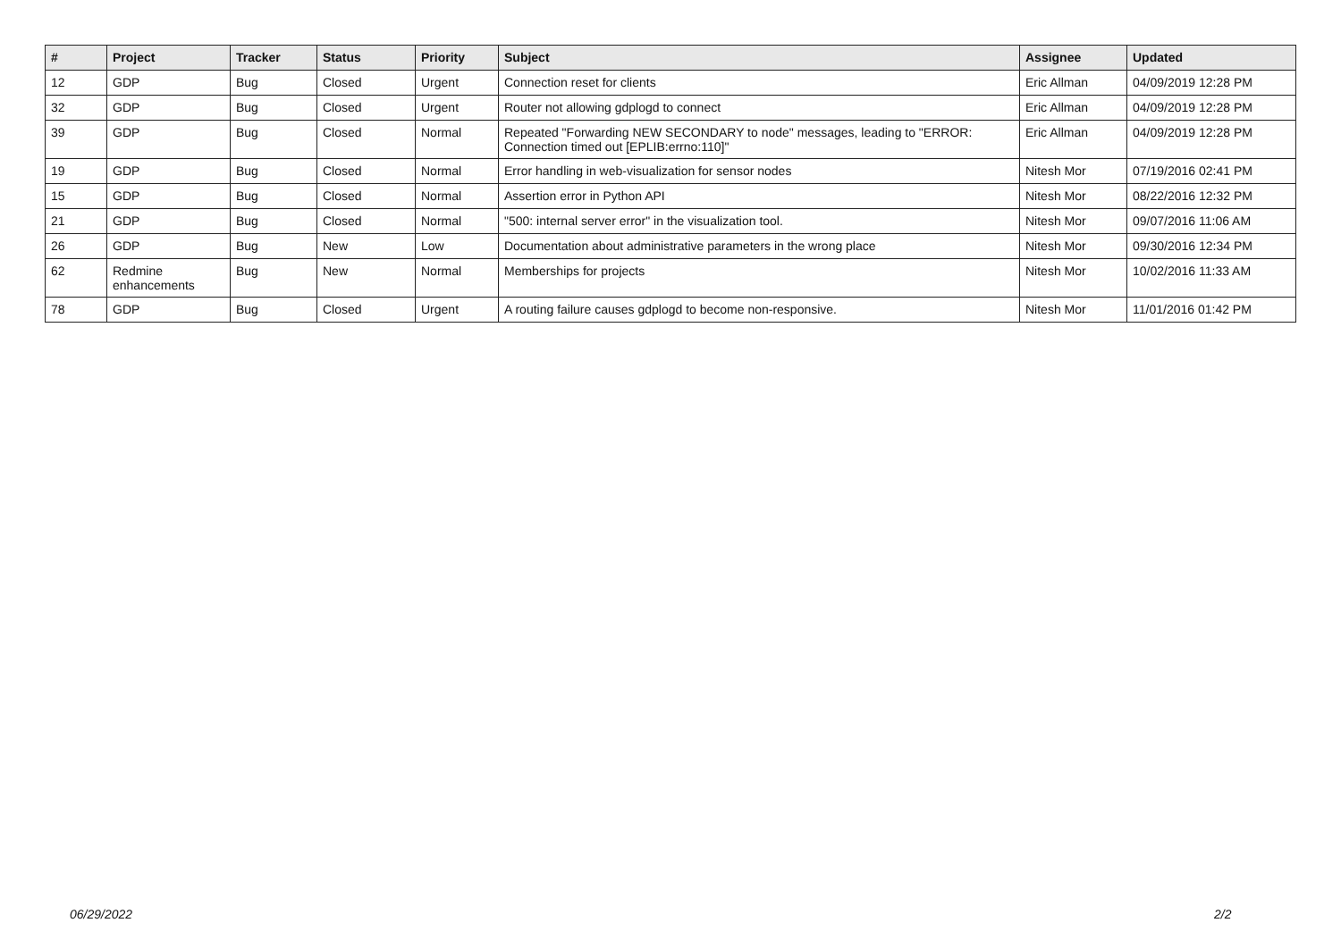| # | Project | Tracker | Status | Priority | Subject | Assignee | Updated |
| --- | --- | --- | --- | --- | --- | --- | --- |
| 12 | GDP | Bug | Closed | Urgent | Connection reset for clients | Eric Allman | 04/09/2019 12:28 PM |
| 32 | GDP | Bug | Closed | Urgent | Router not allowing gdplogd to connect | Eric Allman | 04/09/2019 12:28 PM |
| 39 | GDP | Bug | Closed | Normal | Repeated "Forwarding NEW SECONDARY to node" messages, leading to "ERROR: Connection timed out [EPLIB:errno:110]" | Eric Allman | 04/09/2019 12:28 PM |
| 19 | GDP | Bug | Closed | Normal | Error handling in web-visualization for sensor nodes | Nitesh Mor | 07/19/2016 02:41 PM |
| 15 | GDP | Bug | Closed | Normal | Assertion error in Python API | Nitesh Mor | 08/22/2016 12:32 PM |
| 21 | GDP | Bug | Closed | Normal | "500: internal server error" in the visualization tool. | Nitesh Mor | 09/07/2016 11:06 AM |
| 26 | GDP | Bug | New | Low | Documentation about administrative parameters in the wrong place | Nitesh Mor | 09/30/2016 12:34 PM |
| 62 | Redmine enhancements | Bug | New | Normal | Memberships for projects | Nitesh Mor | 10/02/2016 11:33 AM |
| 78 | GDP | Bug | Closed | Urgent | A routing failure causes gdplogd to become non-responsive. | Nitesh Mor | 11/01/2016 01:42 PM |
06/29/2022 2/2